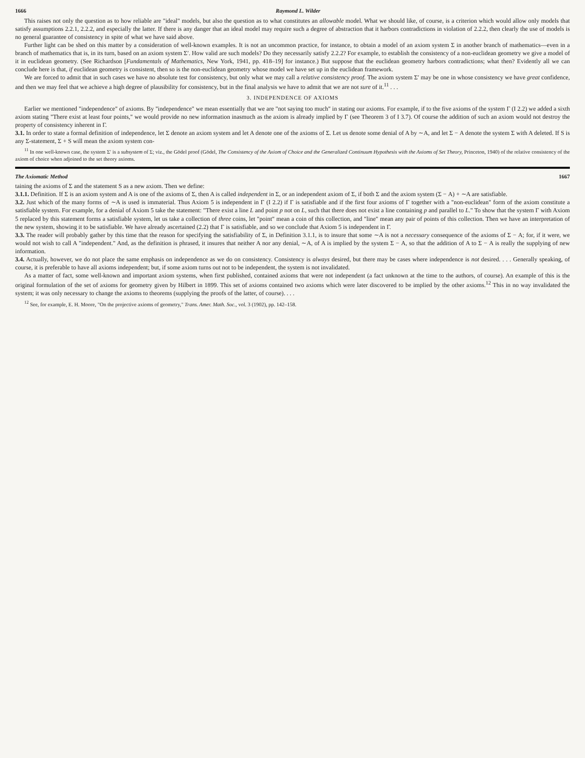1666 Raymond L. Wilder
This raises not only the question as to how reliable are "ideal" models, but also the question as to what constitutes an allowable model. What we should like, of course, is a criterion which would allow only models that satisfy assumptions 2.2.1, 2.2.2, and especially the latter. If there is any danger that an ideal model may require such a degree of abstraction that it harbors contradictions in violation of 2.2.2, then clearly the use of models is no general guarantee of consistency in spite of what we have said above.
Further light can be shed on this matter by a consideration of well-known examples. It is not an uncommon practice, for instance, to obtain a model of an axiom system Σ in another branch of mathematics—even in a branch of mathematics that is, in its turn, based on an axiom system Σ′. How valid are such models? Do they necessarily satisfy 2.2.2? For example, to establish the consistency of a non-euclidean geometry we give a model of it in euclidean geometry. (See Richardson [Fundamentals of Mathematics, New York, 1941, pp. 418–19] for instance.) But suppose that the euclidean geometry harbors contradictions; what then? Evidently all we can conclude here is that, if euclidean geometry is consistent, then so is the non-euclidean geometry whose model we have set up in the euclidean framework.
We are forced to admit that in such cases we have no absolute test for consistency, but only what we may call a relative consistency proof. The axiom system Σ′ may be one in whose consistency we have great confidence, and then we may feel that we achieve a high degree of plausibility for consistency, but in the final analysis we have to admit that we are not sure of it.<sup>11</sup> . . .
3. INDEPENDENCE OF AXIOMS
Earlier we mentioned "independence" of axioms. By "independence" we mean essentially that we are "not saying too much" in stating our axioms. For example, if to the five axioms of the system Γ (I 2.2) we added a sixth axiom stating "There exist at least four points," we would provide no new information inasmuch as the axiom is already implied by Γ (see Theorem 3 of I 3.7). Of course the addition of such an axiom would not destroy the property of consistency inherent in Γ.
3.1. In order to state a formal definition of independence, let Σ denote an axiom system and let A denote one of the axioms of Σ. Let us denote some denial of A by ∼A, and let Σ − A denote the system Σ with A deleted. If S is any Σ-statement, Σ + S will mean the axiom system con-
<sup>11</sup> In one well-known case, the system Σ′ is a subsystem of Σ; viz., the Gödel proof (Gödel, The Consistency of the Axiom of Choice and the Generalized Continuum Hypothesis with the Axioms of Set Theory, Princeton, 1940) of the relative consistency of the axiom of choice when adjoined to the set theory axioms.
The Axiomatic Method 1667
taining the axioms of Σ and the statement S as a new axiom. Then we define:
3.1.1. Definition. If Σ is an axiom system and A is one of the axioms of Σ, then A is called independent in Σ, or an independent axiom of Σ, if both Σ and the axiom system (Σ − A) + ∼A are satisfiable.
3.2. Just which of the many forms of ∼A is used is immaterial. Thus Axiom 5 is independent in Γ (I 2.2) if Γ is satisfiable and if the first four axioms of Γ together with a "non-euclidean" form of the axiom constitute a satisfiable system. For example, for a denial of Axiom 5 take the statement: "There exist a line L and point p not on L, such that there does not exist a line containing p and parallel to L." To show that the system Γ with Axiom 5 replaced by this statement forms a satisfiable system, let us take a collection of three coins, let "point" mean a coin of this collection, and "line" mean any pair of points of this collection. Then we have an interpretation of the new system, showing it to be satisfiable. We have already ascertained (2.2) that Γ is satisfiable, and so we conclude that Axiom 5 is independent in Γ.
3.3. The reader will probably gather by this time that the reason for specifying the satisfiability of Σ, in Definition 3.1.1, is to insure that some ∼A is not a necessary consequence of the axioms of Σ − A; for, if it were, we would not wish to call A "independent." And, as the definition is phrased, it insures that neither A nor any denial, ∼A, of A is implied by the system Σ − A, so that the addition of A to Σ − A is really the supplying of new information.
3.4. Actually, however, we do not place the same emphasis on independence as we do on consistency. Consistency is always desired, but there may be cases where independence is not desired. . . . Generally speaking, of course, it is preferable to have all axioms independent; but, if some axiom turns out not to be independent, the system is not invalidated.
As a matter of fact, some well-known and important axiom systems, when first published, contained axioms that were not independent (a fact unknown at the time to the authors, of course). An example of this is the original formulation of the set of axioms for geometry given by Hilbert in 1899. This set of axioms contained two axioms which were later discovered to be implied by the other axioms.<sup>12</sup> This in no way invalidated the system; it was only necessary to change the axioms to theorems (supplying the proofs of the latter, of course). . . .
<sup>12</sup> See, for example, E. H. Moore, "On the projective axioms of geometry," Trans. Amer. Math. Soc., vol. 3 (1902), pp. 142–158.